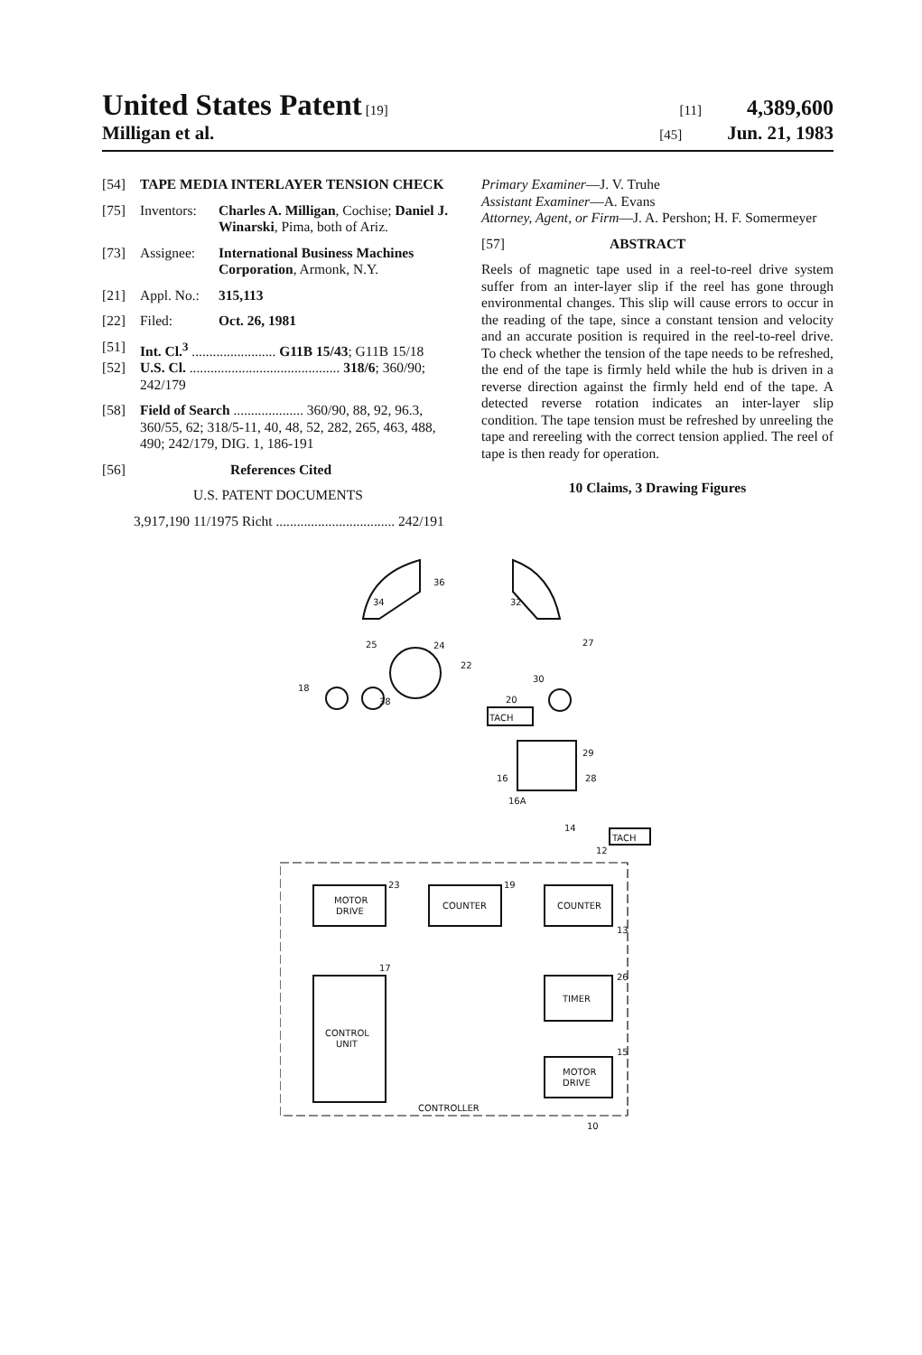United States Patent [19] [11] 4,389,600
Milligan et al. [45] Jun. 21, 1983
[54] TAPE MEDIA INTERLAYER TENSION CHECK
[75] Inventors: Charles A. Milligan, Cochise; Daniel J. Winarski, Pima, both of Ariz.
[73] Assignee: International Business Machines Corporation, Armonk, N.Y.
[21] Appl. No.: 315,113
[22] Filed: Oct. 26, 1981
[51] Int. Cl.<sup>3</sup> ........................ G11B 15/43; G11B 15/18
[52] U.S. Cl. ........................................... 318/6; 360/90; 242/179
[58] Field of Search .................... 360/90, 88, 92, 96.3, 360/55, 62; 318/5-11, 40, 48, 52, 282, 265, 463, 488, 490; 242/179, DIG. 1, 186-191
[56] References Cited
U.S. PATENT DOCUMENTS
3,917,190 11/1975 Richt .................................. 242/191
Primary Examiner—J. V. Truhe
Assistant Examiner—A. Evans
Attorney, Agent, or Firm—J. A. Pershon; H. F. Somermeyer
[57] ABSTRACT
Reels of magnetic tape used in a reel-to-reel drive system suffer from an inter-layer slip if the reel has gone through environmental changes. This slip will cause errors to occur in the reading of the tape, since a constant tension and velocity and an accurate position is required in the reel-to-reel drive. To check whether the tension of the tape needs to be refreshed, the end of the tape is firmly held while the hub is driven in a reverse direction against the firmly held end of the tape. A detected reverse rotation indicates an inter-layer slip condition. The tape tension must be refreshed by unreeling the tape and rereeling with the correct tension applied. The reel of tape is then ready for operation.
10 Claims, 3 Drawing Figures
TACH
TACH
MOTOR
DRIVE
COUNTER
COUNTER
CONTROL
UNIT
TIMER
MOTOR
DRIVE
CONTROLLER
23
19
13
26
15
17
34
32
36
27
24
22
18
38
30
20
29
28
16
16A
14
12
25
10